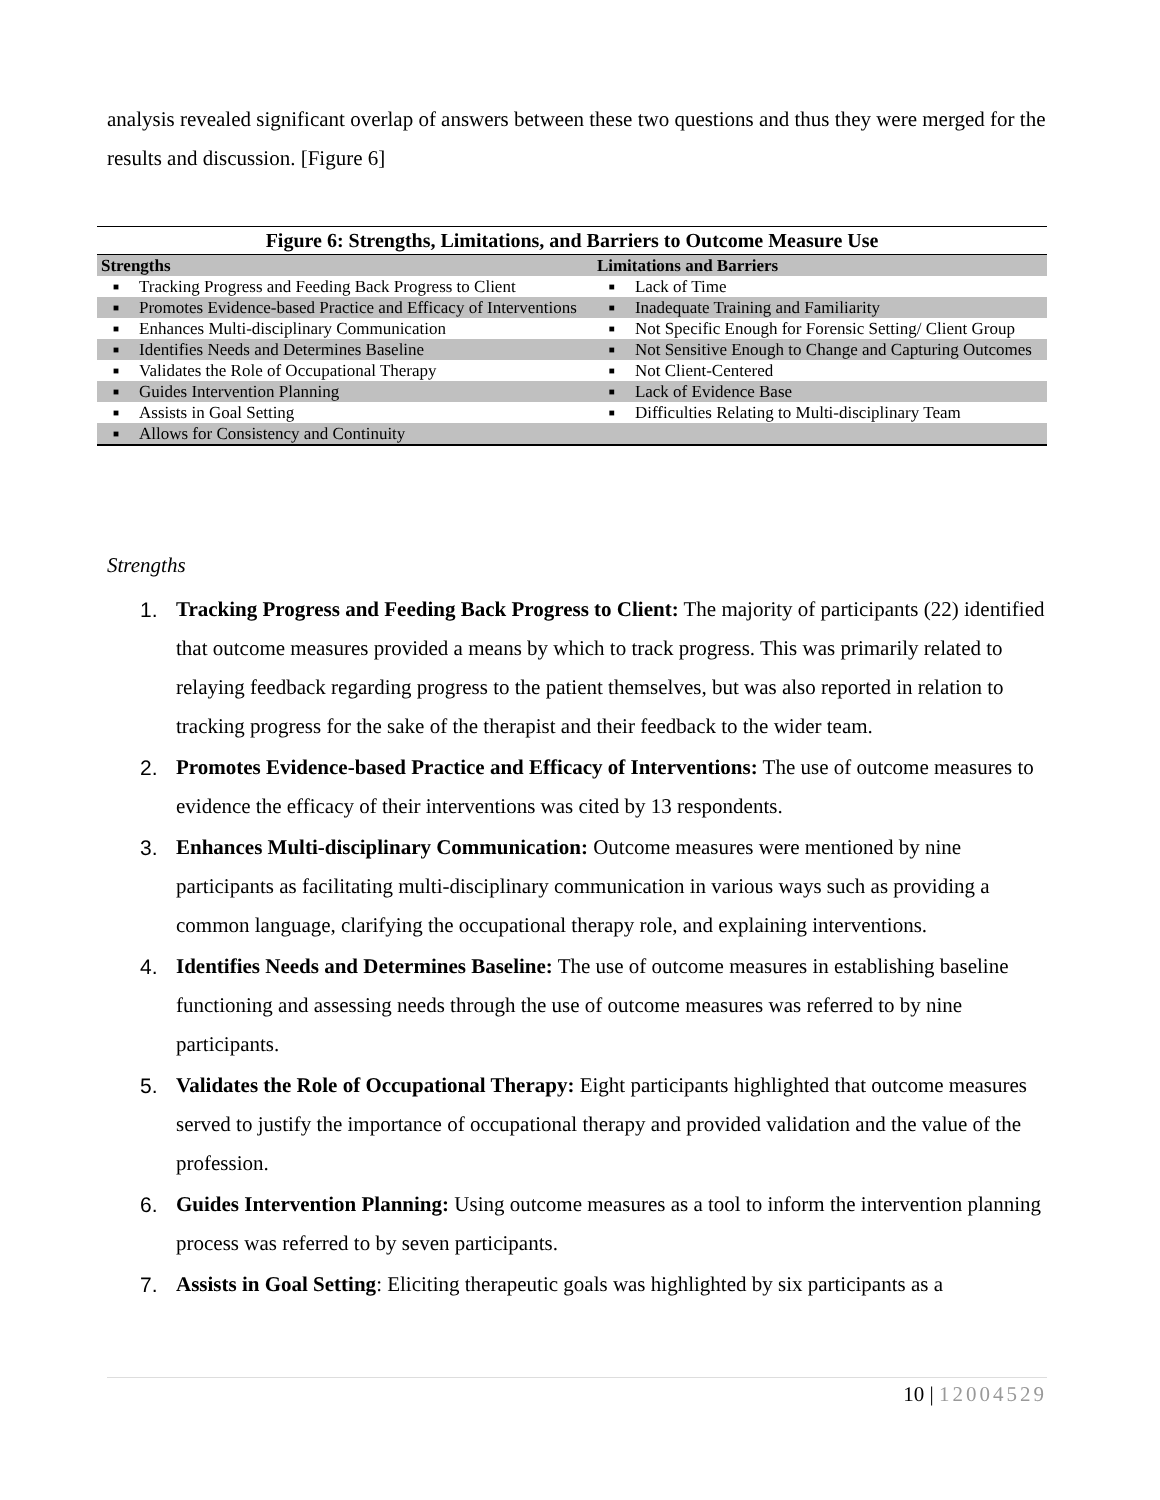analysis revealed significant overlap of answers between these two questions and thus they were merged for the results and discussion. [Figure 6]
Figure 6: Strengths, Limitations, and Barriers to Outcome Measure Use
| Strengths | | Limitations and Barriers | |
| --- | --- | --- | --- |
| ■ | Tracking Progress and Feeding Back Progress to Client | ■ | Lack of Time |
| ■ | Promotes Evidence-based Practice and Efficacy of Interventions | ■ | Inadequate Training and Familiarity |
| ■ | Enhances Multi-disciplinary Communication | ■ | Not Specific Enough for Forensic Setting/ Client Group |
| ■ | Identifies Needs and Determines Baseline | ■ | Not Sensitive Enough to Change and Capturing Outcomes |
| ■ | Validates the Role of Occupational Therapy | ■ | Not Client-Centered |
| ■ | Guides Intervention Planning | ■ | Lack of Evidence Base |
| ■ | Assists in Goal Setting | ■ | Difficulties Relating to Multi-disciplinary Team |
| ■ | Allows for Consistency and Continuity | | |
Strengths
1. Tracking Progress and Feeding Back Progress to Client: The majority of participants (22) identified that outcome measures provided a means by which to track progress. This was primarily related to relaying feedback regarding progress to the patient themselves, but was also reported in relation to tracking progress for the sake of the therapist and their feedback to the wider team.
2. Promotes Evidence-based Practice and Efficacy of Interventions: The use of outcome measures to evidence the efficacy of their interventions was cited by 13 respondents.
3. Enhances Multi-disciplinary Communication: Outcome measures were mentioned by nine participants as facilitating multi-disciplinary communication in various ways such as providing a common language, clarifying the occupational therapy role, and explaining interventions.
4. Identifies Needs and Determines Baseline: The use of outcome measures in establishing baseline functioning and assessing needs through the use of outcome measures was referred to by nine participants.
5. Validates the Role of Occupational Therapy: Eight participants highlighted that outcome measures served to justify the importance of occupational therapy and provided validation and the value of the profession.
6. Guides Intervention Planning: Using outcome measures as a tool to inform the intervention planning process was referred to by seven participants.
7. Assists in Goal Setting: Eliciting therapeutic goals was highlighted by six participants as a
10 | 12004529